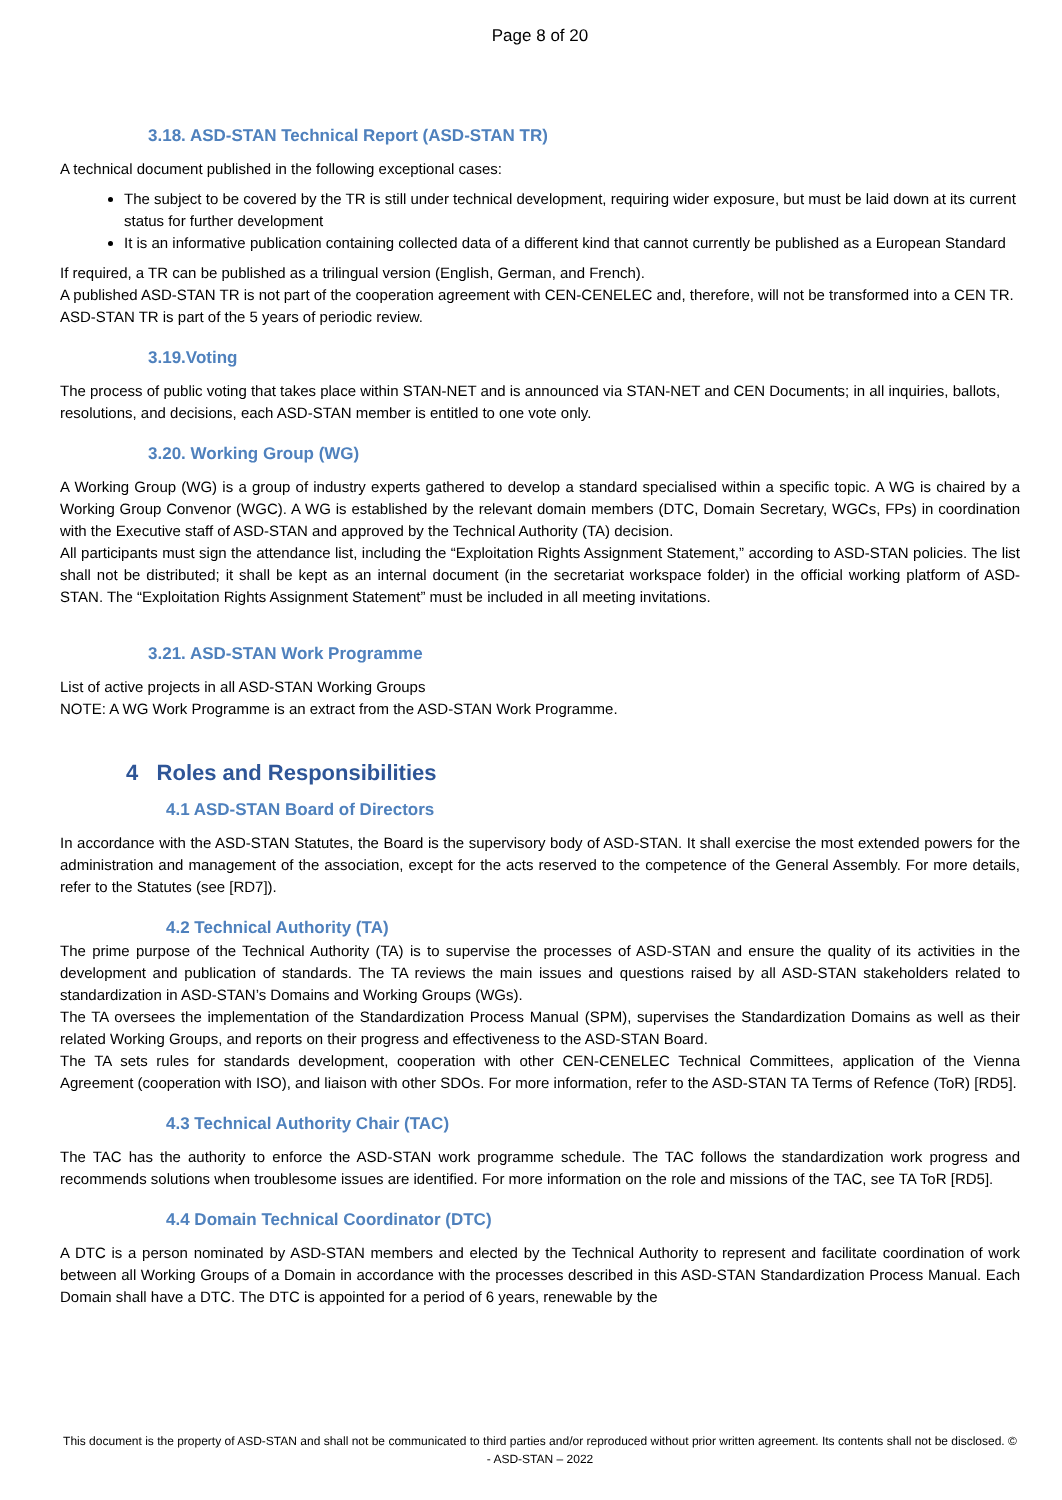Page 8 of 20
3.18. ASD-STAN Technical Report (ASD-STAN TR)
A technical document published in the following exceptional cases:
The subject to be covered by the TR is still under technical development, requiring wider exposure, but must be laid down at its current status for further development
It is an informative publication containing collected data of a different kind that cannot currently be published as a European Standard
If required, a TR can be published as a trilingual version (English, German, and French).
A published ASD-STAN TR is not part of the cooperation agreement with CEN-CENELEC and, therefore, will not be transformed into a CEN TR. ASD-STAN TR is part of the 5 years of periodic review.
3.19.Voting
The process of public voting that takes place within STAN-NET and is announced via STAN-NET and CEN Documents; in all inquiries, ballots, resolutions, and decisions, each ASD-STAN member is entitled to one vote only.
3.20. Working Group (WG)
A Working Group (WG) is a group of industry experts gathered to develop a standard specialised within a specific topic. A WG is chaired by a Working Group Convenor (WGC). A WG is established by the relevant domain members (DTC, Domain Secretary, WGCs, FPs) in coordination with the Executive staff of ASD-STAN and approved by the Technical Authority (TA) decision.
All participants must sign the attendance list, including the “Exploitation Rights Assignment Statement,” according to ASD-STAN policies. The list shall not be distributed; it shall be kept as an internal document (in the secretariat workspace folder) in the official working platform of ASD-STAN. The “Exploitation Rights Assignment Statement” must be included in all meeting invitations.
3.21. ASD-STAN Work Programme
List of active projects in all ASD-STAN Working Groups
NOTE: A WG Work Programme is an extract from the ASD-STAN Work Programme.
4 Roles and Responsibilities
4.1 ASD-STAN Board of Directors
In accordance with the ASD-STAN Statutes, the Board is the supervisory body of ASD-STAN. It shall exercise the most extended powers for the administration and management of the association, except for the acts reserved to the competence of the General Assembly. For more details, refer to the Statutes (see [RD7]).
4.2 Technical Authority (TA)
The prime purpose of the Technical Authority (TA) is to supervise the processes of ASD-STAN and ensure the quality of its activities in the development and publication of standards. The TA reviews the main issues and questions raised by all ASD-STAN stakeholders related to standardization in ASD-STAN’s Domains and Working Groups (WGs).
The TA oversees the implementation of the Standardization Process Manual (SPM), supervises the Standardization Domains as well as their related Working Groups, and reports on their progress and effectiveness to the ASD-STAN Board.
The TA sets rules for standards development, cooperation with other CEN-CENELEC Technical Committees, application of the Vienna Agreement (cooperation with ISO), and liaison with other SDOs. For more information, refer to the ASD-STAN TA Terms of Refence (ToR) [RD5].
4.3 Technical Authority Chair (TAC)
The TAC has the authority to enforce the ASD-STAN work programme schedule. The TAC follows the standardization work progress and recommends solutions when troublesome issues are identified. For more information on the role and missions of the TAC, see TA ToR [RD5].
4.4 Domain Technical Coordinator (DTC)
A DTC is a person nominated by ASD-STAN members and elected by the Technical Authority to represent and facilitate coordination of work between all Working Groups of a Domain in accordance with the processes described in this ASD-STAN Standardization Process Manual. Each Domain shall have a DTC. The DTC is appointed for a period of 6 years, renewable by the
This document is the property of ASD-STAN and shall not be communicated to third parties and/or reproduced without prior written agreement. Its contents shall not be disclosed. © - ASD-STAN – 2022